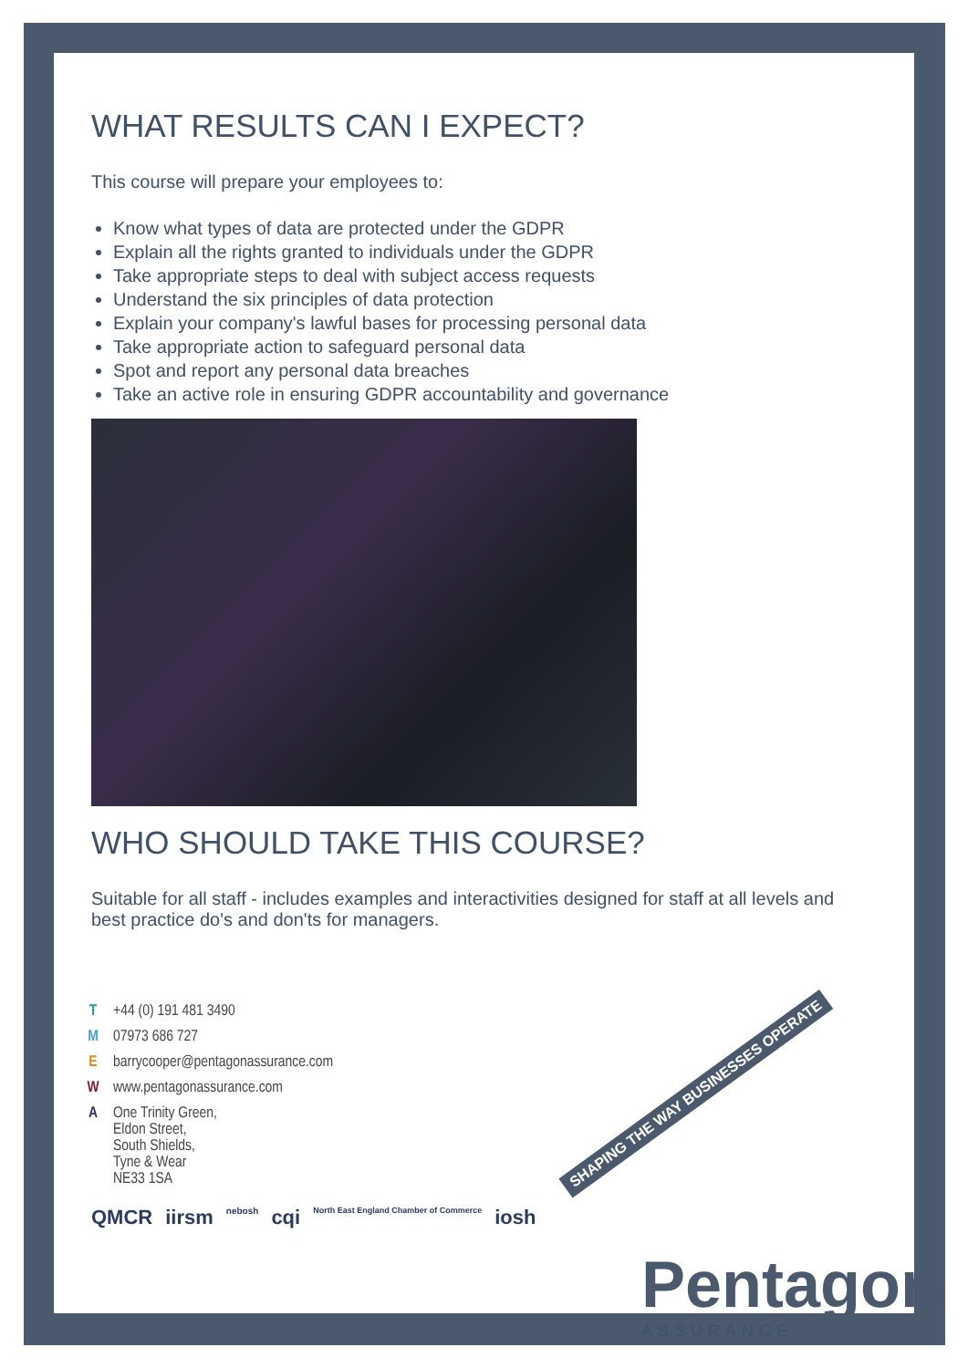WHAT RESULTS CAN I EXPECT?
This course will prepare your employees to:
Know what types of data are protected under the GDPR
Explain all the rights granted to individuals under the GDPR
Take appropriate steps to deal with subject access requests
Understand the six principles of data protection
Explain your company's lawful bases for processing personal data
Take appropriate action to safeguard personal data
Spot and report any personal data breaches
Take an active role in ensuring GDPR accountability and governance
WHO SHOULD TAKE THIS COURSE?
Suitable for all staff - includes examples and interactivities designed for staff at all levels and best practice do's and don'ts for managers.
T +44 (0) 191 481 3490
M 07973 686 727
Ebarrycooper@pentagonassurance.com
Wwww.pentagonassurance.com
A One Trinity Green,
Eldon Street,
South Shields,
Tyne & Wear
NE33 1SA
QMCR iirsm nebosh cqi North East England Chamber of Commerce iosh
SHAPING THE WAY BUSINESSES OPERATE
Pentagon
ASSURANCE